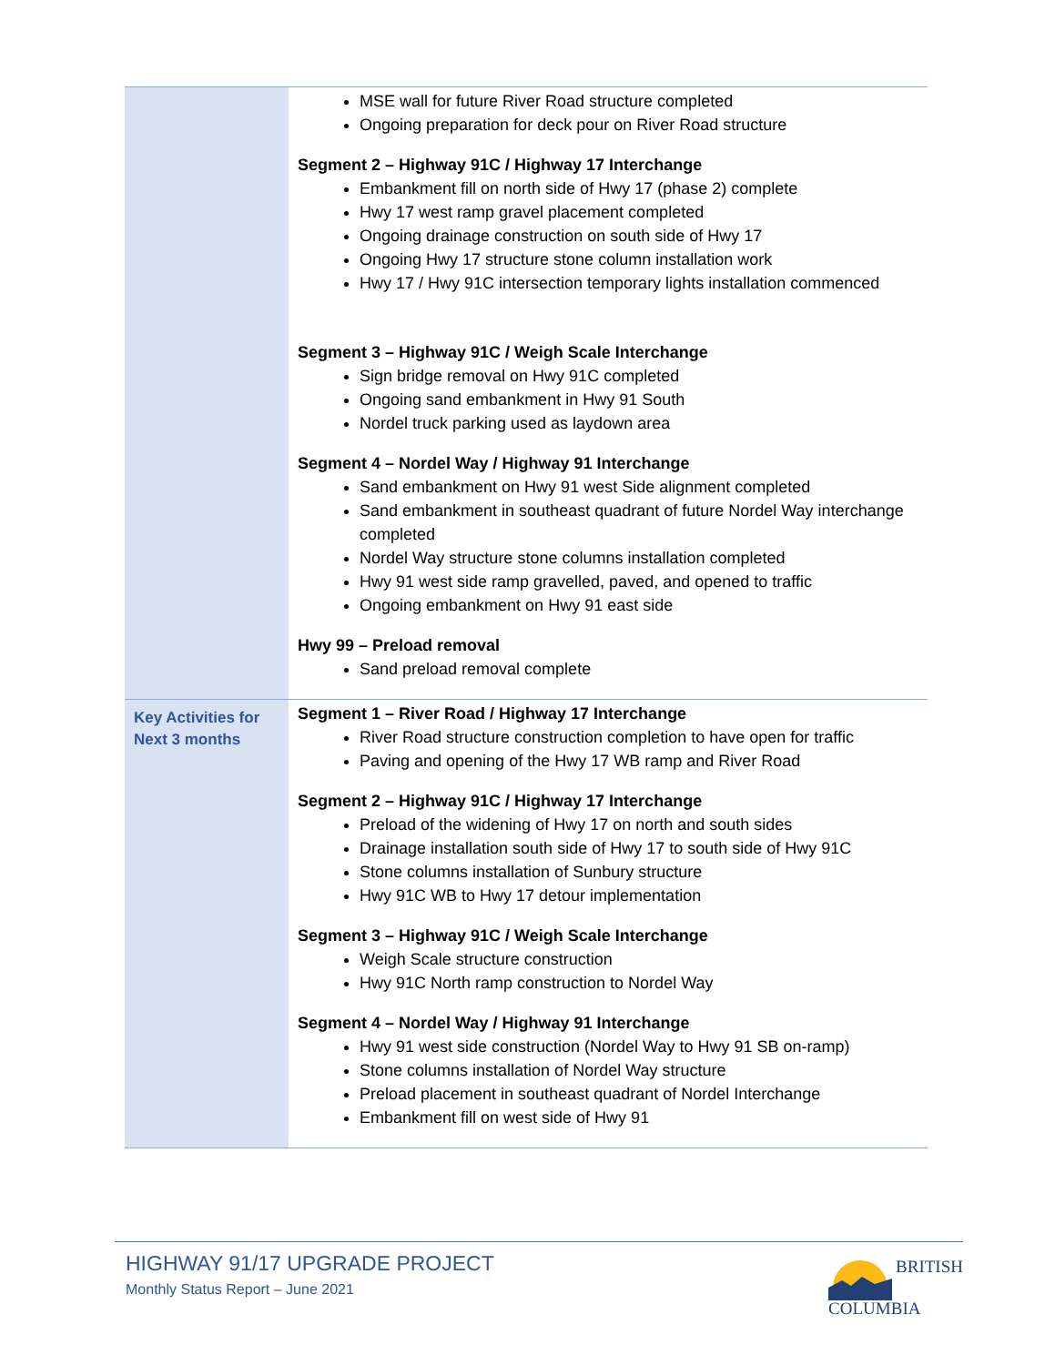| | MSE wall for future River Road structure completed Ongoing preparation for deck pour on River Road structure Segment 2 – Highway 91C / Highway 17 Interchange Embankment fill on north side of Hwy 17 (phase 2) complete Hwy 17 west ramp gravel placement completed Ongoing drainage construction on south side of Hwy 17 Ongoing Hwy 17 structure stone column installation work Hwy 17 / Hwy 91C intersection temporary lights installation commenced Segment 3 – Highway 91C / Weigh Scale Interchange Sign bridge removal on Hwy 91C completed Ongoing sand embankment in Hwy 91 South Nordel truck parking used as laydown area Segment 4 – Nordel Way / Highway 91 Interchange Sand embankment on Hwy 91 west Side alignment completed Sand embankment in southeast quadrant of future Nordel Way interchange completed Nordel Way structure stone columns installation completed Hwy 91 west side ramp gravelled, paved, and opened to traffic Ongoing embankment on Hwy 91 east side Hwy 99 – Preload removal Sand preload removal complete |
| Key Activities for Next 3 months | Segment 1 – River Road / Highway 17 Interchange River Road structure construction completion to have open for traffic Paving and opening of the Hwy 17 WB ramp and River Road Segment 2 – Highway 91C / Highway 17 Interchange Preload of the widening of Hwy 17 on north and south sides Drainage installation south side of Hwy 17 to south side of Hwy 91C Stone columns installation of Sunbury structure Hwy 91C WB to Hwy 17 detour implementation Segment 3 – Highway 91C / Weigh Scale Interchange Weigh Scale structure construction Hwy 91C North ramp construction to Nordel Way Segment 4 – Nordel Way / Highway 91 Interchange Hwy 91 west side construction (Nordel Way to Hwy 91 SB on-ramp) Stone columns installation of Nordel Way structure Preload placement in southeast quadrant of Nordel Interchange Embankment fill on west side of Hwy 91 |
HIGHWAY 91/17 UPGRADE PROJECT
Monthly Status Report – June 2021
BRITISH
COLUMBIA